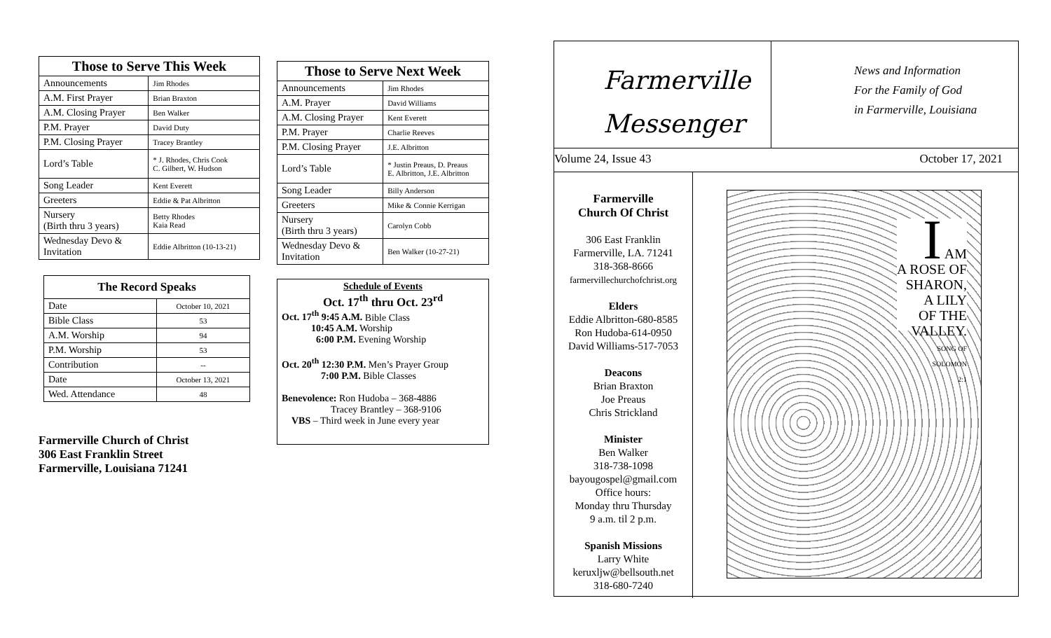| Those to Serve This Week | |
| --- | --- |
| Announcements | Jim Rhodes |
| A.M. First Prayer | Brian Braxton |
| A.M. Closing Prayer | Ben Walker |
| P.M. Prayer | David Duty |
| P.M. Closing Prayer | Tracey Brantley |
| Lord’s Table | * J. Rhodes, Chris Cook C. Gilbert, W. Hudson |
| Song Leader | Kent Everett |
| Greeters | Eddie & Pat Albritton |
| Nursery (Birth thru 3 years) | Betty Rhodes Kaia Read |
| Wednesday Devo & Invitation | Eddie Albritton (10-13-21) |
| The Record Speaks | |
| --- | --- |
| Date | October 10, 2021 |
| Bible Class | 53 |
| A.M. Worship | 94 |
| P.M. Worship | 53 |
| Contribution | -- |
| Date | October 13, 2021 |
| Wed. Attendance | 48 |
Farmerville Church of Christ
306 East Franklin Street
Farmerville, Louisiana 71241
| Those to Serve Next Week | |
| --- | --- |
| Announcements | Jim Rhodes |
| A.M. Prayer | David Williams |
| A.M. Closing Prayer | Kent Everett |
| P.M. Prayer | Charlie Reeves |
| P.M. Closing Prayer | J.E. Albritton |
| Lord’s Table | * Justin Preaus, D. Preaus E. Albritton, J.E. Albritton |
| Song Leader | Billy Anderson |
| Greeters | Mike & Connie Kerrigan |
| Nursery (Birth thru 3 years) | Carolyn Cobb |
| Wednesday Devo & Invitation | Ben Walker (10-27-21) |
Schedule of Events
Oct. 17<sup>th</sup> thru Oct. 23<sup>rd</sup>
Oct. 17<sup>th</sup> 9:45 A.M. Bible Class
   10:45 A.M. Worship
    6:00 P.M. Evening Worship
Oct. 20<sup>th</sup> 12:30 P.M. Men’s Prayer Group
    7:00 P.M. Bible Classes
Benevolence: Ron Hudoba – 368-4886
     Tracey Brantley – 368-9106
 VBS – Third week in June every year
Farmerville
Messenger
News and Information
For the Family of God
in Farmerville, Louisiana
Volume 24, Issue 43 October 17, 2021
Farmerville
Church Of Christ
306 East Franklin
Farmerville, LA. 71241
318-368-8666
farmervillechurchofchrist.org
Elders
Eddie Albritton-680-8585
Ron Hudoba-614-0950
David Williams-517-7053
Deacons
Brian Braxton
Joe Preaus
Chris Strickland
Minister
Ben Walker
318-738-1098
bayougospel@gmail.com
Office hours:
Monday thru Thursday
9 a.m. til 2 p.m.
Spanish Missions
Larry White
keruxljw@bellsouth.net
318-680-7240
I AM
A ROSE OF
SHARON,
A LILY
OF THE
VALLEY.
SONG OF
SOLOMON
2:1